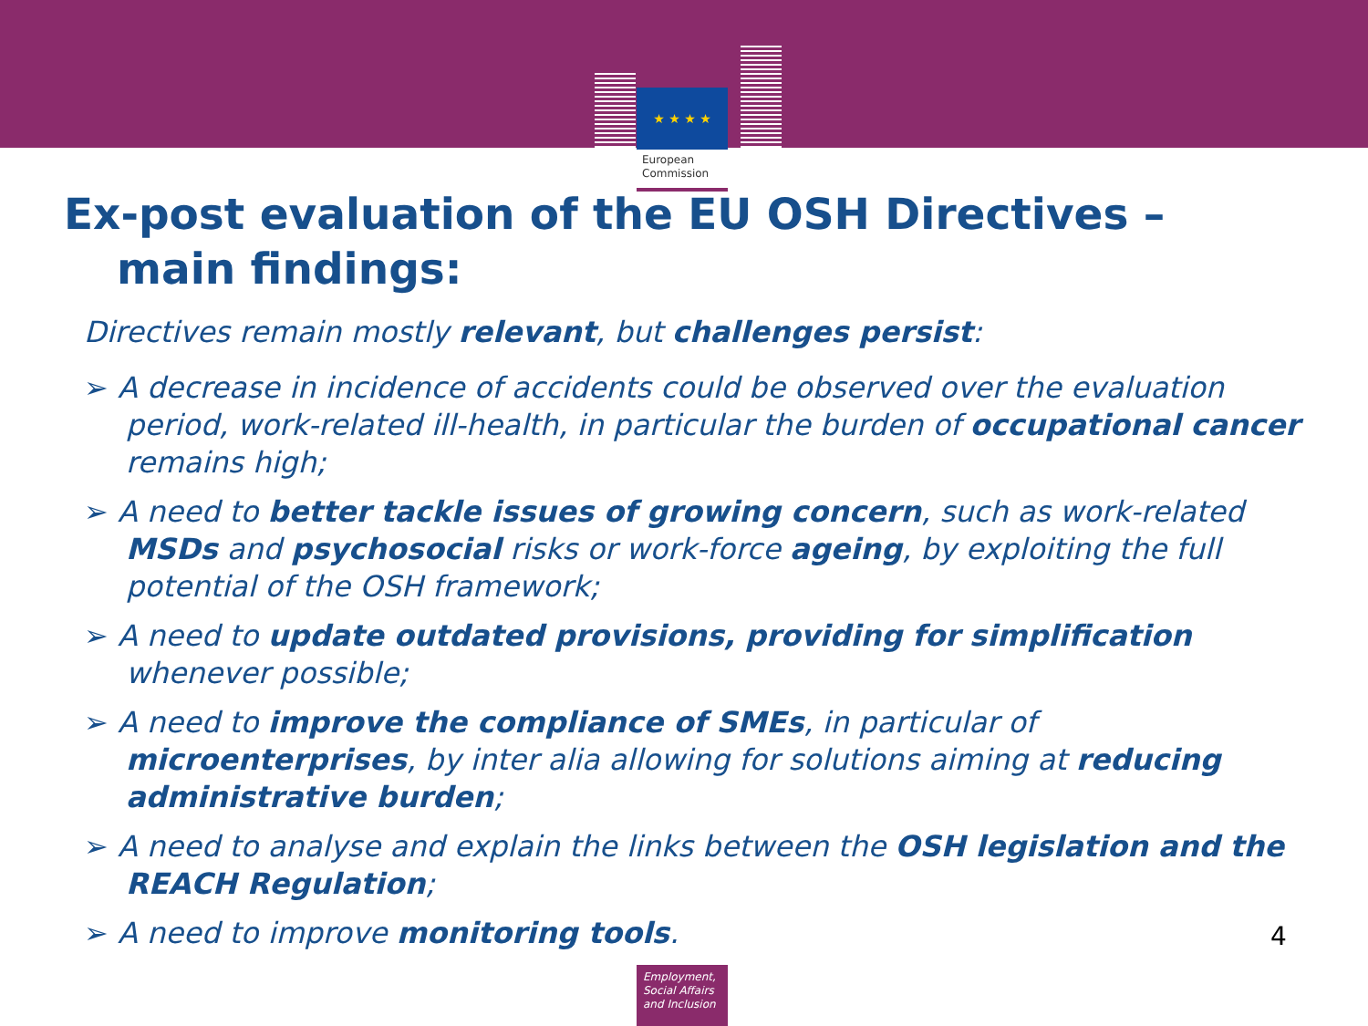★ ★ ★ ★
European
Commission
Ex-post evaluation of the EU OSH Directives –
main findings:
Directives remain mostly relevant, but challenges persist:
A decrease in incidence of accidents could be observed over the evaluation period, work-related ill-health, in particular the burden of occupational cancer remains high;
A need to better tackle issues of growing concern, such as work-related MSDs and psychosocial risks or work-force ageing, by exploiting the full potential of the OSH framework;
A need to update outdated provisions, providing for simplification whenever possible;
A need to improve the compliance of SMEs, in particular of microenterprises, by inter alia allowing for solutions aiming at reducing administrative burden;
A need to analyse and explain the links between the OSH legislation and the REACH Regulation;
A need to improve monitoring tools.
4
Employment,
Social Affairs
and Inclusion